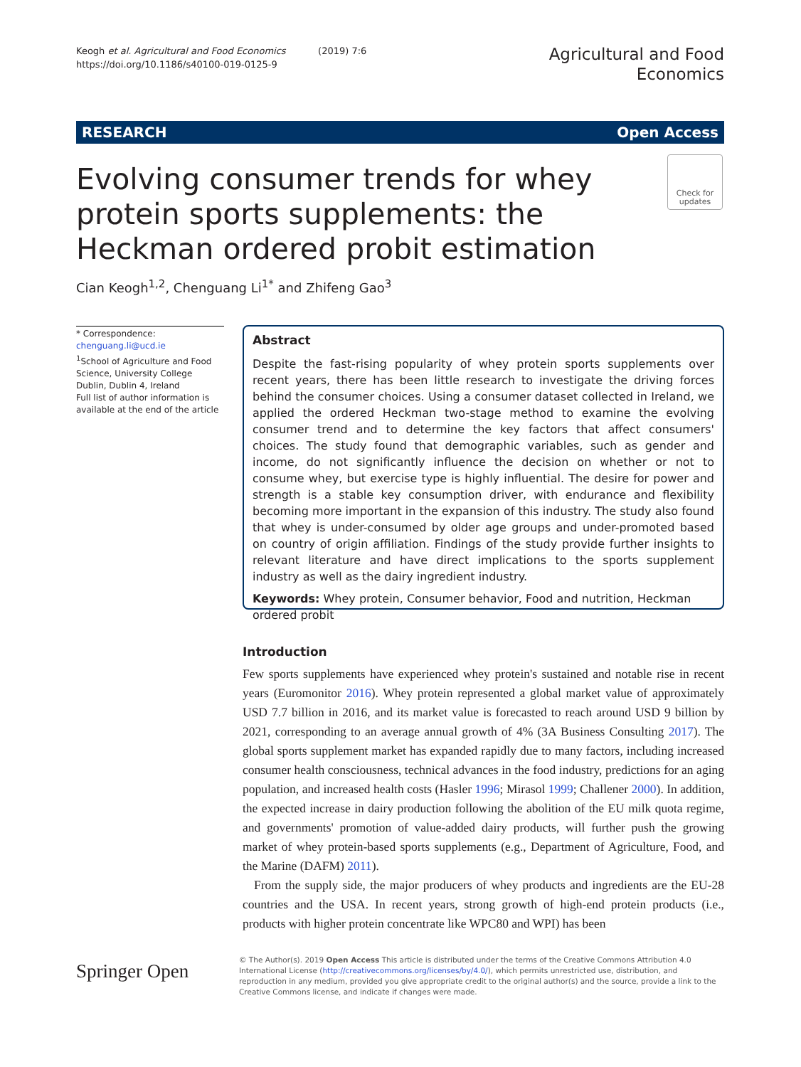Keogh et al. Agricultural and Food Economics (2019) 7:6
https://doi.org/10.1186/s40100-019-0125-9
Agricultural and Food
Economics
RESEARCH Open Access
Evolving consumer trends for whey protein sports supplements: the Heckman ordered probit estimation
Check for updates
Cian Keogh<sup>1,2</sup>, Chenguang Li<sup>1*</sup> and Zhifeng Gao<sup>3</sup>
* Correspondence: chenguang.li@ucd.ie
<sup>1</sup> School of Agriculture and Food Science, University College Dublin, Dublin 4, Ireland
Full list of author information is available at the end of the article
Abstract
Despite the fast-rising popularity of whey protein sports supplements over recent years, there has been little research to investigate the driving forces behind the consumer choices. Using a consumer dataset collected in Ireland, we applied the ordered Heckman two-stage method to examine the evolving consumer trend and to determine the key factors that affect consumers' choices. The study found that demographic variables, such as gender and income, do not significantly influence the decision on whether or not to consume whey, but exercise type is highly influential. The desire for power and strength is a stable key consumption driver, with endurance and flexibility becoming more important in the expansion of this industry. The study also found that whey is under-consumed by older age groups and under-promoted based on country of origin affiliation. Findings of the study provide further insights to relevant literature and have direct implications to the sports supplement industry as well as the dairy ingredient industry.
Keywords: Whey protein, Consumer behavior, Food and nutrition, Heckman ordered probit
Introduction
Few sports supplements have experienced whey protein's sustained and notable rise in recent years (Euromonitor 2016). Whey protein represented a global market value of approximately USD 7.7 billion in 2016, and its market value is forecasted to reach around USD 9 billion by 2021, corresponding to an average annual growth of 4% (3A Business Consulting 2017). The global sports supplement market has expanded rapidly due to many factors, including increased consumer health consciousness, technical advances in the food industry, predictions for an aging population, and increased health costs (Hasler 1996; Mirasol 1999; Challener 2000). In addition, the expected increase in dairy production following the abolition of the EU milk quota regime, and governments' promotion of value-added dairy products, will further push the growing market of whey protein-based sports supplements (e.g., Department of Agriculture, Food, and the Marine (DAFM) 2011).
From the supply side, the major producers of whey products and ingredients are the EU-28 countries and the USA. In recent years, strong growth of high-end protein products (i.e., products with higher protein concentrate like WPC80 and WPI) has been
Springer Open
© The Author(s). 2019 Open Access This article is distributed under the terms of the Creative Commons Attribution 4.0 International License (http://creativecommons.org/licenses/by/4.0/), which permits unrestricted use, distribution, and reproduction in any medium, provided you give appropriate credit to the original author(s) and the source, provide a link to the Creative Commons license, and indicate if changes were made.